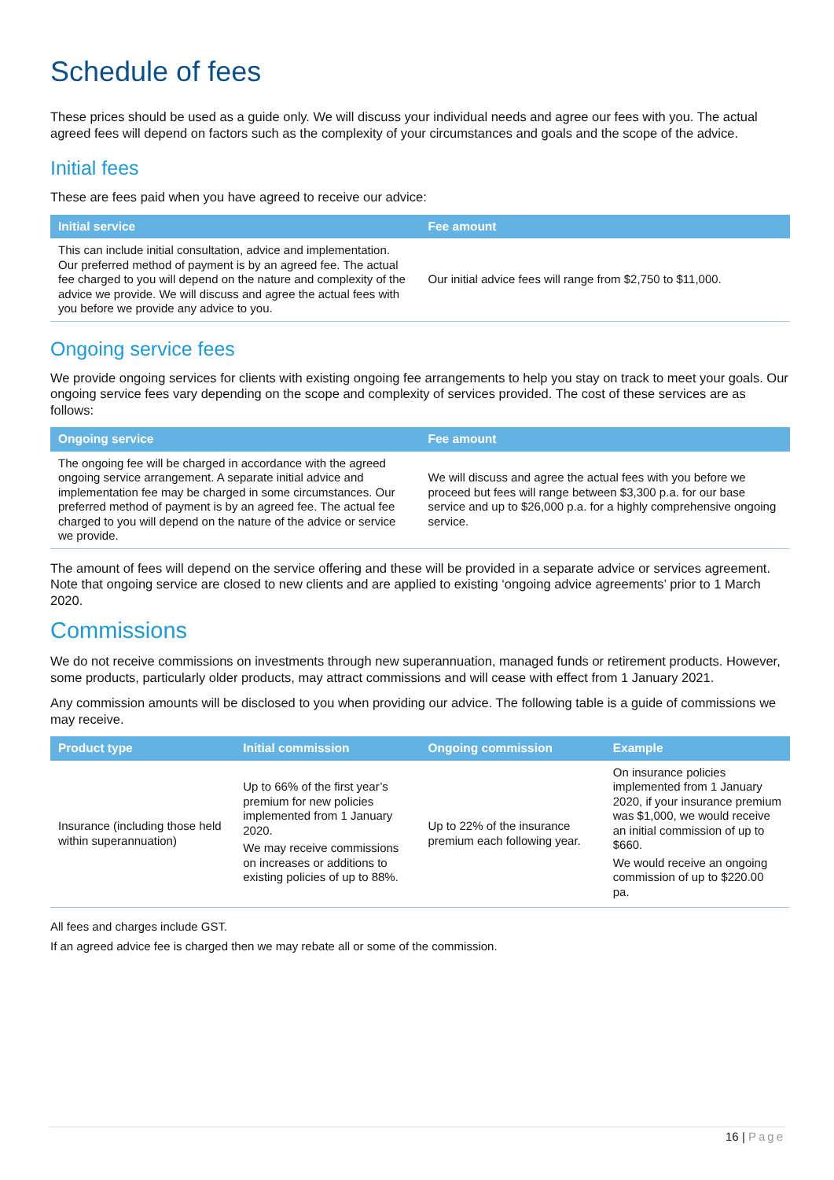Schedule of fees
These prices should be used as a guide only. We will discuss your individual needs and agree our fees with you. The actual agreed fees will depend on factors such as the complexity of your circumstances and goals and the scope of the advice.
Initial fees
These are fees paid when you have agreed to receive our advice:
| Initial service | Fee amount |
| --- | --- |
| This can include initial consultation, advice and implementation. Our preferred method of payment is by an agreed fee. The actual fee charged to you will depend on the nature and complexity of the advice we provide. We will discuss and agree the actual fees with you before we provide any advice to you. | Our initial advice fees will range from $2,750 to $11,000. |
Ongoing service fees
We provide ongoing services for clients with existing ongoing fee arrangements to help you stay on track to meet your goals. Our ongoing service fees vary depending on the scope and complexity of services provided. The cost of these services are as follows:
| Ongoing service | Fee amount |
| --- | --- |
| The ongoing fee will be charged in accordance with the agreed ongoing service arrangement. A separate initial advice and implementation fee may be charged in some circumstances. Our preferred method of payment is by an agreed fee. The actual fee charged to you will depend on the nature of the advice or service we provide. | We will discuss and agree the actual fees with you before we proceed but fees will range between $3,300 p.a. for our base service and up to $26,000 p.a. for a highly comprehensive ongoing service. |
The amount of fees will depend on the service offering and these will be provided in a separate advice or services agreement. Note that ongoing service are closed to new clients and are applied to existing ‘ongoing advice agreements’ prior to 1 March 2020.
Commissions
We do not receive commissions on investments through new superannuation, managed funds or retirement products. However, some products, particularly older products, may attract commissions and will cease with effect from 1 January 2021.
Any commission amounts will be disclosed to you when providing our advice. The following table is a guide of commissions we may receive.
| Product type | Initial commission | Ongoing commission | Example |
| --- | --- | --- | --- |
| Insurance (including those held within superannuation) | Up to 66% of the first year’s premium for new policies implemented from 1 January 2020. We may receive commissions on increases or additions to existing policies of up to 88%. | Up to 22% of the insurance premium each following year. | On insurance policies implemented from 1 January 2020, if your insurance premium was $1,000, we would receive an initial commission of up to $660. We would receive an ongoing commission of up to $220.00 pa. |
All fees and charges include GST.
If an agreed advice fee is charged then we may rebate all or some of the commission.
16 | Page